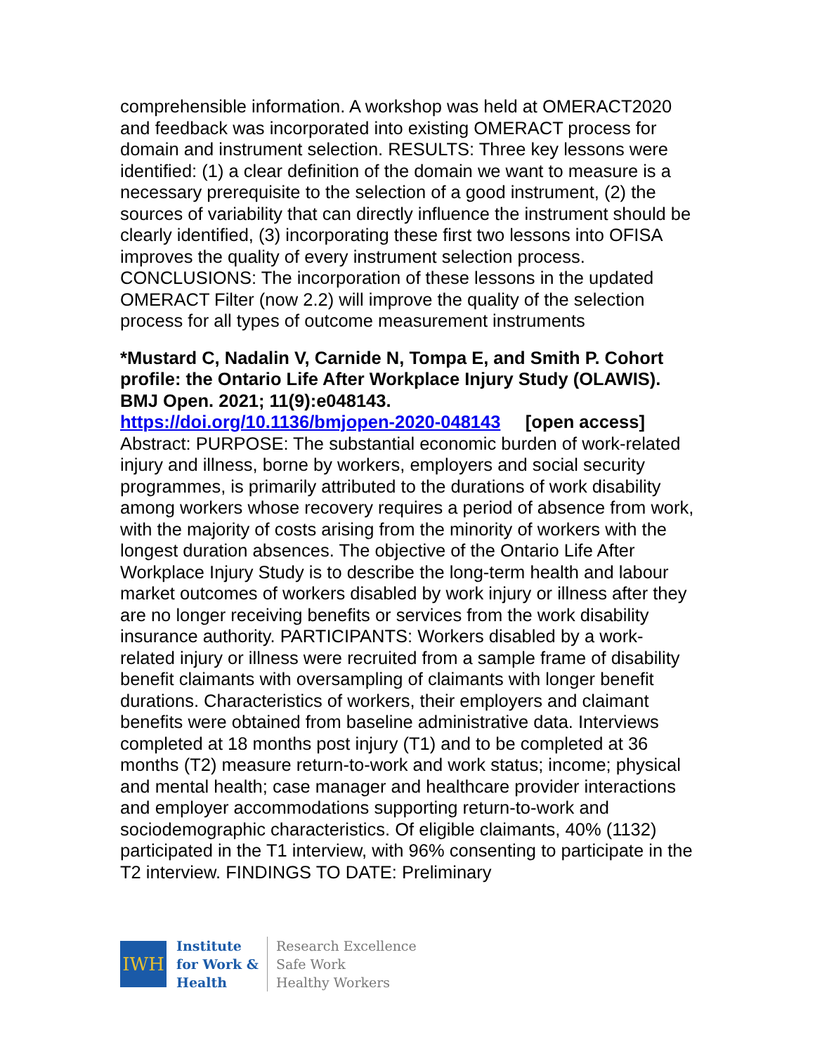comprehensible information. A workshop was held at OMERACT2020 and feedback was incorporated into existing OMERACT process for domain and instrument selection. RESULTS: Three key lessons were identified: (1) a clear definition of the domain we want to measure is a necessary prerequisite to the selection of a good instrument, (2) the sources of variability that can directly influence the instrument should be clearly identified, (3) incorporating these first two lessons into OFISA improves the quality of every instrument selection process. CONCLUSIONS: The incorporation of these lessons in the updated OMERACT Filter (now 2.2) will improve the quality of the selection process for all types of outcome measurement instruments
*Mustard C, Nadalin V, Carnide N, Tompa E, and Smith P. Cohort profile: the Ontario Life After Workplace Injury Study (OLAWIS). BMJ Open. 2021; 11(9):e048143.
https://doi.org/10.1136/bmjopen-2020-048143 [open access]
Abstract: PURPOSE: The substantial economic burden of work-related injury and illness, borne by workers, employers and social security programmes, is primarily attributed to the durations of work disability among workers whose recovery requires a period of absence from work, with the majority of costs arising from the minority of workers with the longest duration absences. The objective of the Ontario Life After Workplace Injury Study is to describe the long-term health and labour market outcomes of workers disabled by work injury or illness after they are no longer receiving benefits or services from the work disability insurance authority. PARTICIPANTS: Workers disabled by a work-related injury or illness were recruited from a sample frame of disability benefit claimants with oversampling of claimants with longer benefit durations. Characteristics of workers, their employers and claimant benefits were obtained from baseline administrative data. Interviews completed at 18 months post injury (T1) and to be completed at 36 months (T2) measure return-to-work and work status; income; physical and mental health; case manager and healthcare provider interactions and employer accommodations supporting return-to-work and sociodemographic characteristics. Of eligible claimants, 40% (1132) participated in the T1 interview, with 96% consenting to participate in the T2 interview. FINDINGS TO DATE: Preliminary
IWH
Institute
for Work &
Health
Research Excellence
Safe Work
Healthy Workers